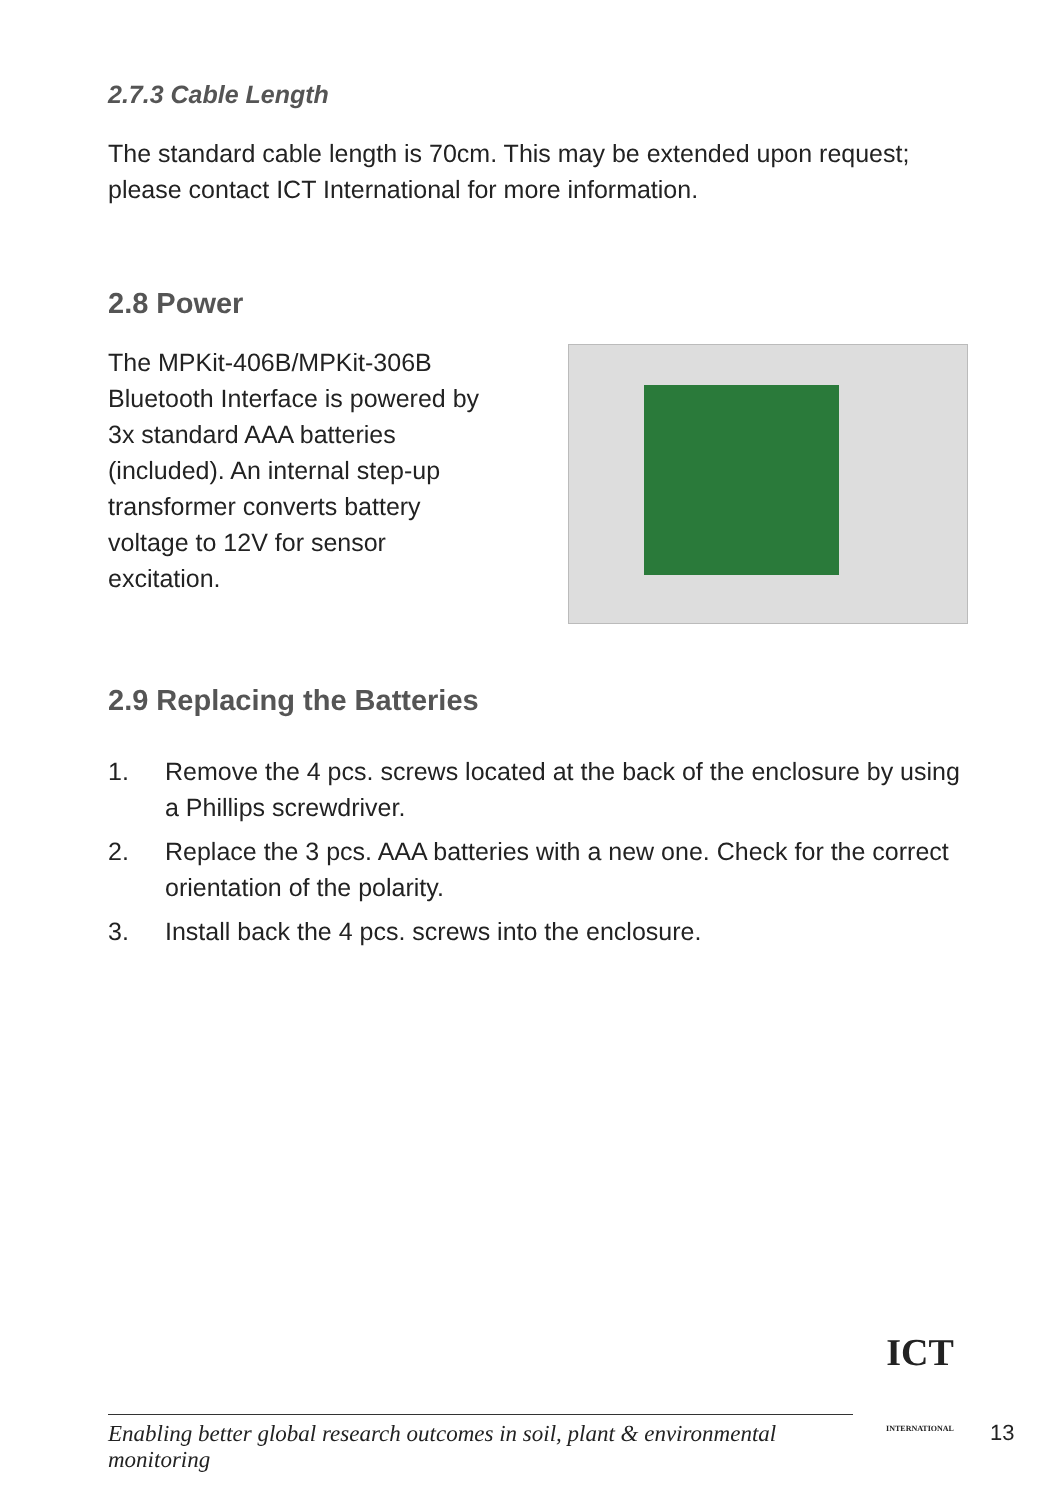2.7.3 Cable Length
The standard cable length is 70cm. This may be extended upon request; please contact ICT International for more information.
2.8 Power
The MPKit-406B/MPKit-306B Bluetooth Interface is powered by 3x standard AAA batteries (included). An internal step-up transformer converts battery voltage to 12V for sensor excitation.
2.9 Replacing the Batteries
1. Remove the 4 pcs. screws located at the back of the enclosure by using a Phillips screwdriver.
2. Replace the 3 pcs. AAA batteries with a new one. Check for the correct orientation of the polarity.
3. Install back the 4 pcs. screws into the enclosure.
Enabling better global research outcomes in soil, plant & environmental monitoring
ICT
INTERNATIONAL
13